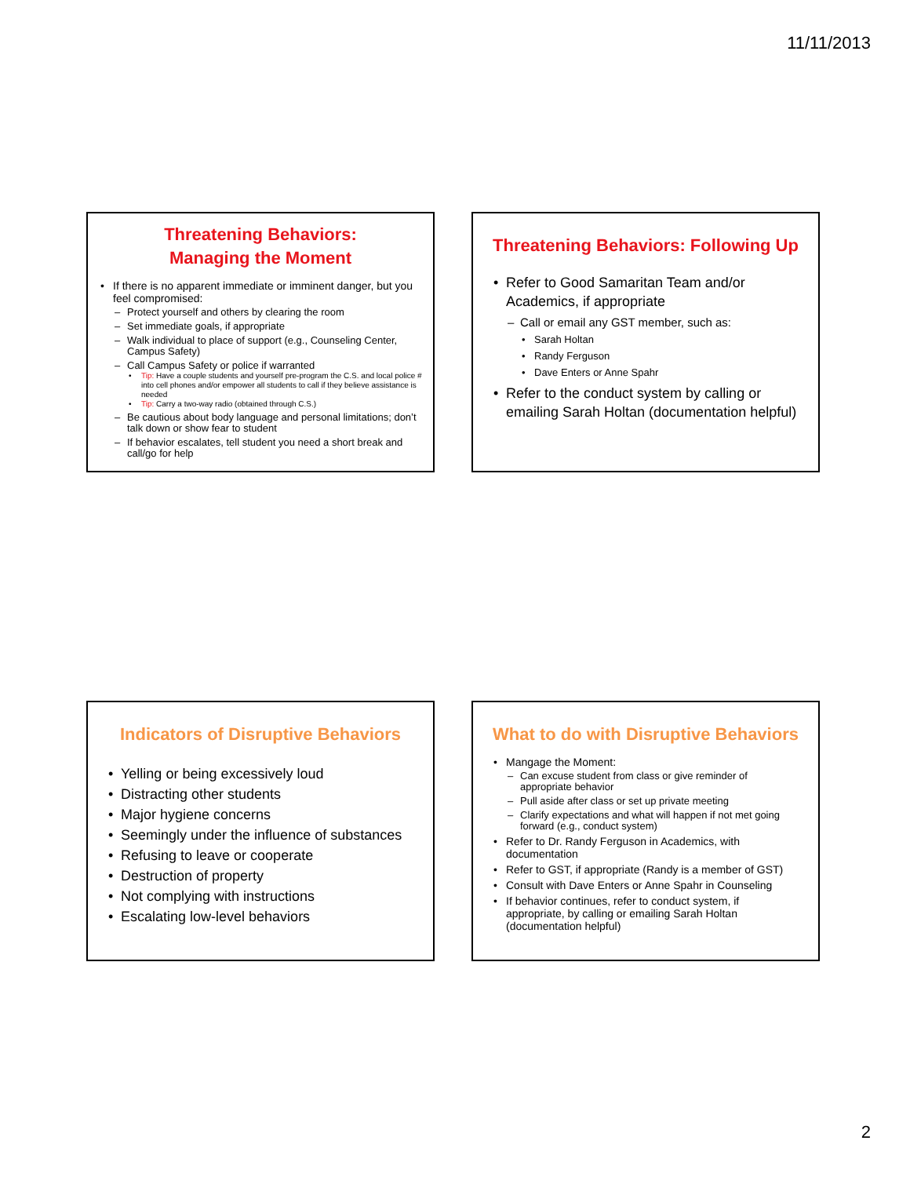11/11/2013
Threatening Behaviors:
Managing the Moment
If there is no apparent immediate or imminent danger, but you feel compromised:
Protect yourself and others by clearing the room
Set immediate goals, if appropriate
Walk individual to place of support (e.g., Counseling Center, Campus Safety)
Call Campus Safety or police if warranted
Tip: Have a couple students and yourself pre-program the C.S. and local police # into cell phones and/or empower all students to call if they believe assistance is needed
Tip: Carry a two-way radio (obtained through C.S.)
Be cautious about body language and personal limitations; don’t talk down or show fear to student
If behavior escalates, tell student you need a short break and call/go for help
Threatening Behaviors: Following Up
Refer to Good Samaritan Team and/or Academics, if appropriate
Call or email any GST member, such as:
Sarah Holtan
Randy Ferguson
Dave Enters or Anne Spahr
Refer to the conduct system by calling or emailing Sarah Holtan (documentation helpful)
Indicators of Disruptive Behaviors
Yelling or being excessively loud
Distracting other students
Major hygiene concerns
Seemingly under the influence of substances
Refusing to leave or cooperate
Destruction of property
Not complying with instructions
Escalating low-level behaviors
What to do with Disruptive Behaviors
Mangage the Moment:
Can excuse student from class or give reminder of appropriate behavior
Pull aside after class or set up private meeting
Clarify expectations and what will happen if not met going forward (e.g., conduct system)
Refer to Dr. Randy Ferguson in Academics, with documentation
Refer to GST, if appropriate (Randy is a member of GST)
Consult with Dave Enters or Anne Spahr in Counseling
If behavior continues, refer to conduct system, if appropriate, by calling or emailing Sarah Holtan (documentation helpful)
2